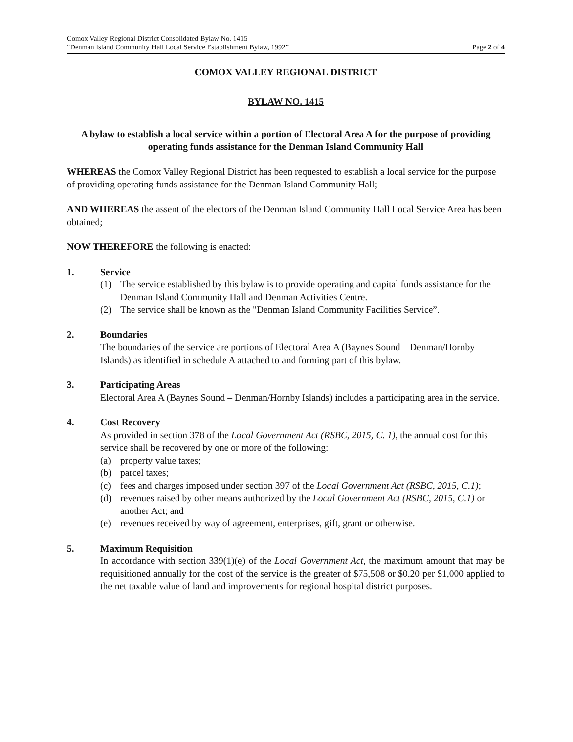Comox Valley Regional District Consolidated Bylaw No. 1415
“Denman Island Community Hall Local Service Establishment Bylaw, 1992” Page 2 of 4
COMOX VALLEY REGIONAL DISTRICT
BYLAW NO. 1415
A bylaw to establish a local service within a portion of Electoral Area A for the purpose of providing operating funds assistance for the Denman Island Community Hall
WHEREAS the Comox Valley Regional District has been requested to establish a local service for the purpose of providing operating funds assistance for the Denman Island Community Hall;
AND WHEREAS the assent of the electors of the Denman Island Community Hall Local Service Area has been obtained;
NOW THEREFORE the following is enacted:
1. Service
(1) The service established by this bylaw is to provide operating and capital funds assistance for the Denman Island Community Hall and Denman Activities Centre.
(2) The service shall be known as the "Denman Island Community Facilities Service”.
2. Boundaries
The boundaries of the service are portions of Electoral Area A (Baynes Sound – Denman/Hornby Islands) as identified in schedule A attached to and forming part of this bylaw.
3. Participating Areas
Electoral Area A (Baynes Sound – Denman/Hornby Islands) includes a participating area in the service.
4. Cost Recovery
As provided in section 378 of the Local Government Act (RSBC, 2015, C. 1), the annual cost for this service shall be recovered by one or more of the following:
(a) property value taxes;
(b) parcel taxes;
(c) fees and charges imposed under section 397 of the Local Government Act (RSBC, 2015, C.1);
(d) revenues raised by other means authorized by the Local Government Act (RSBC, 2015, C.1) or another Act; and
(e) revenues received by way of agreement, enterprises, gift, grant or otherwise.
5. Maximum Requisition
In accordance with section 339(1)(e) of the Local Government Act, the maximum amount that may be requisitioned annually for the cost of the service is the greater of $75,508 or $0.20 per $1,000 applied to the net taxable value of land and improvements for regional hospital district purposes.